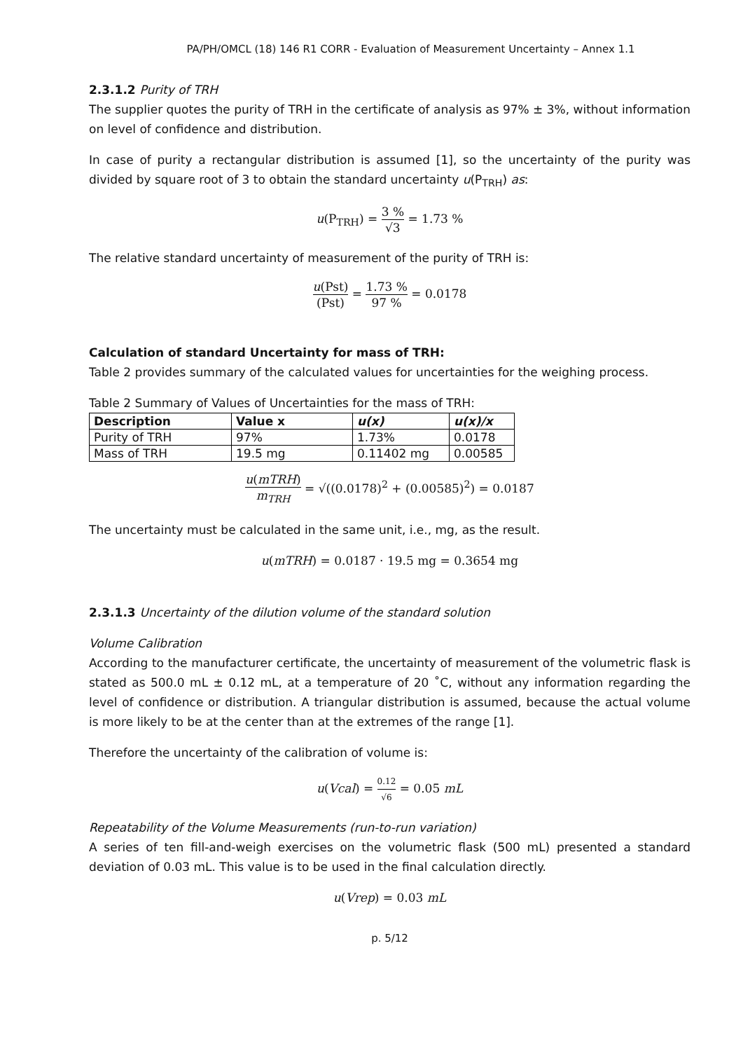PA/PH/OMCL (18) 146 R1 CORR - Evaluation of Measurement Uncertainty – Annex 1.1
2.3.1.2 Purity of TRH
The supplier quotes the purity of TRH in the certificate of analysis as 97% ± 3%, without information on level of confidence and distribution.
In case of purity a rectangular distribution is assumed [1], so the uncertainty of the purity was divided by square root of 3 to obtain the standard uncertainty u(P<sub>TRH</sub>) as:
u(P<sub>TRH</sub>) = 3 % √3 = 1.73 %
The relative standard uncertainty of measurement of the purity of TRH is:
u(Pst) (Pst) = 1.73 % 97 % = 0.0178
Calculation of standard Uncertainty for mass of TRH:
Table 2 provides summary of the calculated values for uncertainties for the weighing process.
Table 2 Summary of Values of Uncertainties for the mass of TRH:
| Description | Value x | u(x) | u(x)/x |
| --- | --- | --- | --- |
| Purity of TRH | 97% | 1.73% | 0.0178 |
| Mass of TRH | 19.5 mg | 0.11402 mg | 0.00585 |
u(mTRH) m<sub>TRH</sub> = √((0.0178)<sup>2</sup> + (0.00585)<sup>2</sup>) = 0.0187
The uncertainty must be calculated in the same unit, i.e., mg, as the result.
u(mTRH) = 0.0187 · 19.5 mg = 0.3654 mg
2.3.1.3 Uncertainty of the dilution volume of the standard solution
Volume Calibration
According to the manufacturer certificate, the uncertainty of measurement of the volumetric flask is stated as 500.0 mL ± 0.12 mL, at a temperature of 20 ˚C, without any information regarding the level of confidence or distribution. A triangular distribution is assumed, because the actual volume is more likely to be at the center than at the extremes of the range [1].
Therefore the uncertainty of the calibration of volume is:
u(Vcal) = 0.12 √6 = 0.05 mL
Repeatability of the Volume Measurements (run-to-run variation)
A series of ten fill-and-weigh exercises on the volumetric flask (500 mL) presented a standard deviation of 0.03 mL. This value is to be used in the final calculation directly.
u(Vrep) = 0.03 mL
p. 5/12